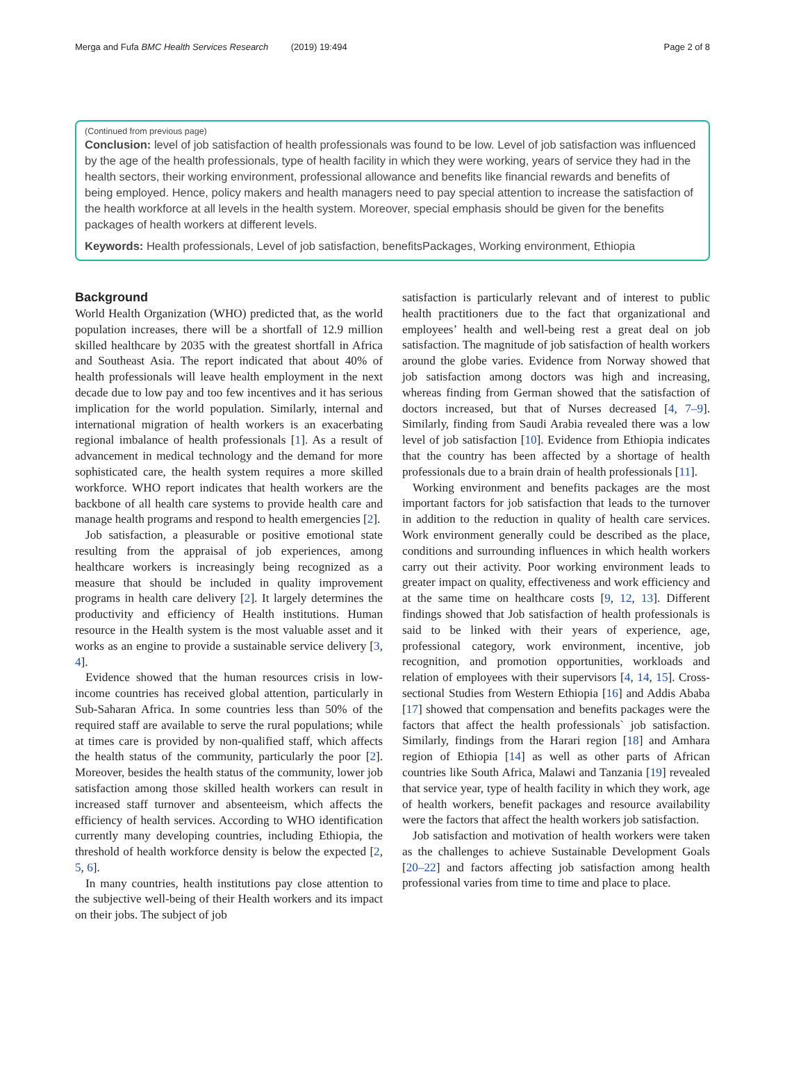Merga and Fufa BMC Health Services Research (2019) 19:494 Page 2 of 8
(Continued from previous page)
Conclusion: level of job satisfaction of health professionals was found to be low. Level of job satisfaction was influenced by the age of the health professionals, type of health facility in which they were working, years of service they had in the health sectors, their working environment, professional allowance and benefits like financial rewards and benefits of being employed. Hence, policy makers and health managers need to pay special attention to increase the satisfaction of the health workforce at all levels in the health system. Moreover, special emphasis should be given for the benefits packages of health workers at different levels.
Keywords: Health professionals, Level of job satisfaction, benefitsPackages, Working environment, Ethiopia
Background
World Health Organization (WHO) predicted that, as the world population increases, there will be a shortfall of 12.9 million skilled healthcare by 2035 with the greatest shortfall in Africa and Southeast Asia. The report indicated that about 40% of health professionals will leave health employment in the next decade due to low pay and too few incentives and it has serious implication for the world population. Similarly, internal and international migration of health workers is an exacerbating regional imbalance of health professionals [1]. As a result of advancement in medical technology and the demand for more sophisticated care, the health system requires a more skilled workforce. WHO report indicates that health workers are the backbone of all health care systems to provide health care and manage health programs and respond to health emergencies [2].
Job satisfaction, a pleasurable or positive emotional state resulting from the appraisal of job experiences, among healthcare workers is increasingly being recognized as a measure that should be included in quality improvement programs in health care delivery [2]. It largely determines the productivity and efficiency of Health institutions. Human resource in the Health system is the most valuable asset and it works as an engine to provide a sustainable service delivery [3, 4].
Evidence showed that the human resources crisis in low-income countries has received global attention, particularly in Sub-Saharan Africa. In some countries less than 50% of the required staff are available to serve the rural populations; while at times care is provided by non-qualified staff, which affects the health status of the community, particularly the poor [2]. Moreover, besides the health status of the community, lower job satisfaction among those skilled health workers can result in increased staff turnover and absenteeism, which affects the efficiency of health services. According to WHO identification currently many developing countries, including Ethiopia, the threshold of health workforce density is below the expected [2, 5, 6].
In many countries, health institutions pay close attention to the subjective well-being of their Health workers and its impact on their jobs. The subject of job
satisfaction is particularly relevant and of interest to public health practitioners due to the fact that organizational and employees’ health and well-being rest a great deal on job satisfaction. The magnitude of job satisfaction of health workers around the globe varies. Evidence from Norway showed that job satisfaction among doctors was high and increasing, whereas finding from German showed that the satisfaction of doctors increased, but that of Nurses decreased [4, 7–9]. Similarly, finding from Saudi Arabia revealed there was a low level of job satisfaction [10]. Evidence from Ethiopia indicates that the country has been affected by a shortage of health professionals due to a brain drain of health professionals [11].
Working environment and benefits packages are the most important factors for job satisfaction that leads to the turnover in addition to the reduction in quality of health care services. Work environment generally could be described as the place, conditions and surrounding influences in which health workers carry out their activity. Poor working environment leads to greater impact on quality, effectiveness and work efficiency and at the same time on healthcare costs [9, 12, 13]. Different findings showed that Job satisfaction of health professionals is said to be linked with their years of experience, age, professional category, work environment, incentive, job recognition, and promotion opportunities, workloads and relation of employees with their supervisors [4, 14, 15]. Cross-sectional Studies from Western Ethiopia [16] and Addis Ababa [17] showed that compensation and benefits packages were the factors that affect the health professionals` job satisfaction. Similarly, findings from the Harari region [18] and Amhara region of Ethiopia [14] as well as other parts of African countries like South Africa, Malawi and Tanzania [19] revealed that service year, type of health facility in which they work, age of health workers, benefit packages and resource availability were the factors that affect the health workers job satisfaction.
Job satisfaction and motivation of health workers were taken as the challenges to achieve Sustainable Development Goals [20–22] and factors affecting job satisfaction among health professional varies from time to time and place to place.